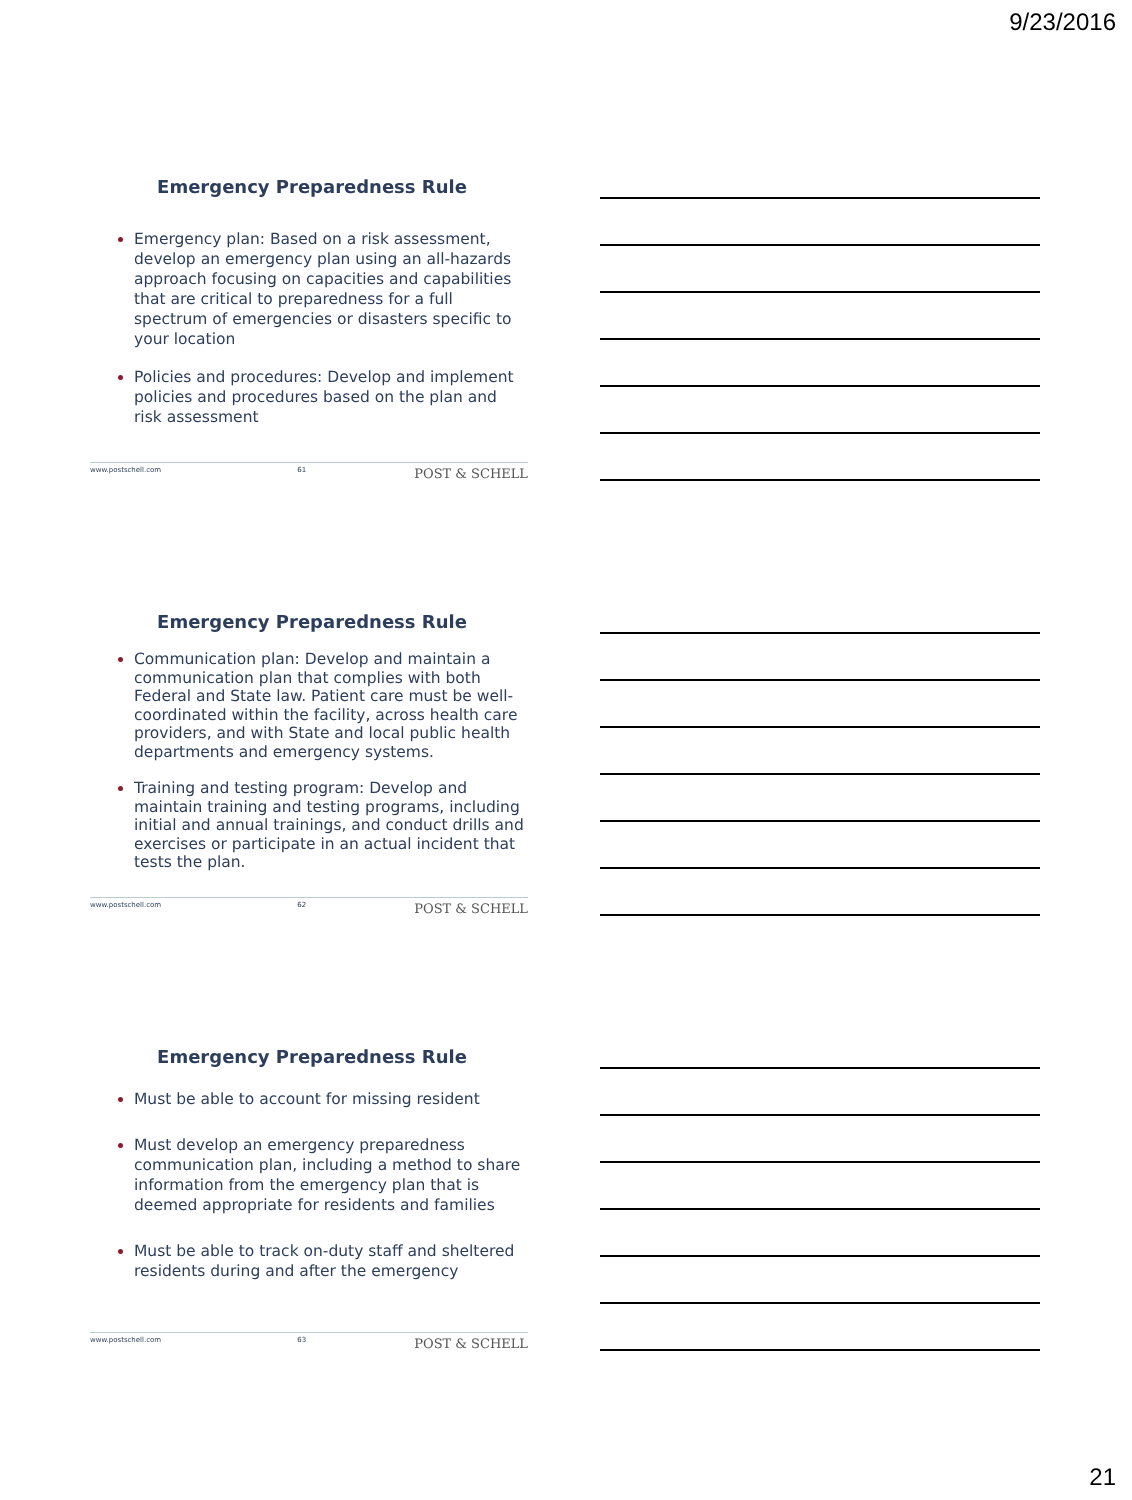9/23/2016
Emergency Preparedness Rule
Emergency plan: Based on a risk assessment, develop an emergency plan using an all-hazards approach focusing on capacities and capabilities that are critical to preparedness for a full spectrum of emergencies or disasters specific to your location
Policies and procedures: Develop and implement policies and procedures based on the plan and risk assessment
www.postschell.com 61 POST & SCHELL
Emergency Preparedness Rule
Communication plan: Develop and maintain a communication plan that complies with both Federal and State law. Patient care must be well-coordinated within the facility, across health care providers, and with State and local public health departments and emergency systems.
Training and testing program: Develop and maintain training and testing programs, including initial and annual trainings, and conduct drills and exercises or participate in an actual incident that tests the plan.
www.postschell.com 62 POST & SCHELL
Emergency Preparedness Rule
Must be able to account for missing resident
Must develop an emergency preparedness communication plan, including a method to share information from the emergency plan that is deemed appropriate for residents and families
Must be able to track on-duty staff and sheltered residents during and after the emergency
www.postschell.com 63 POST & SCHELL
21